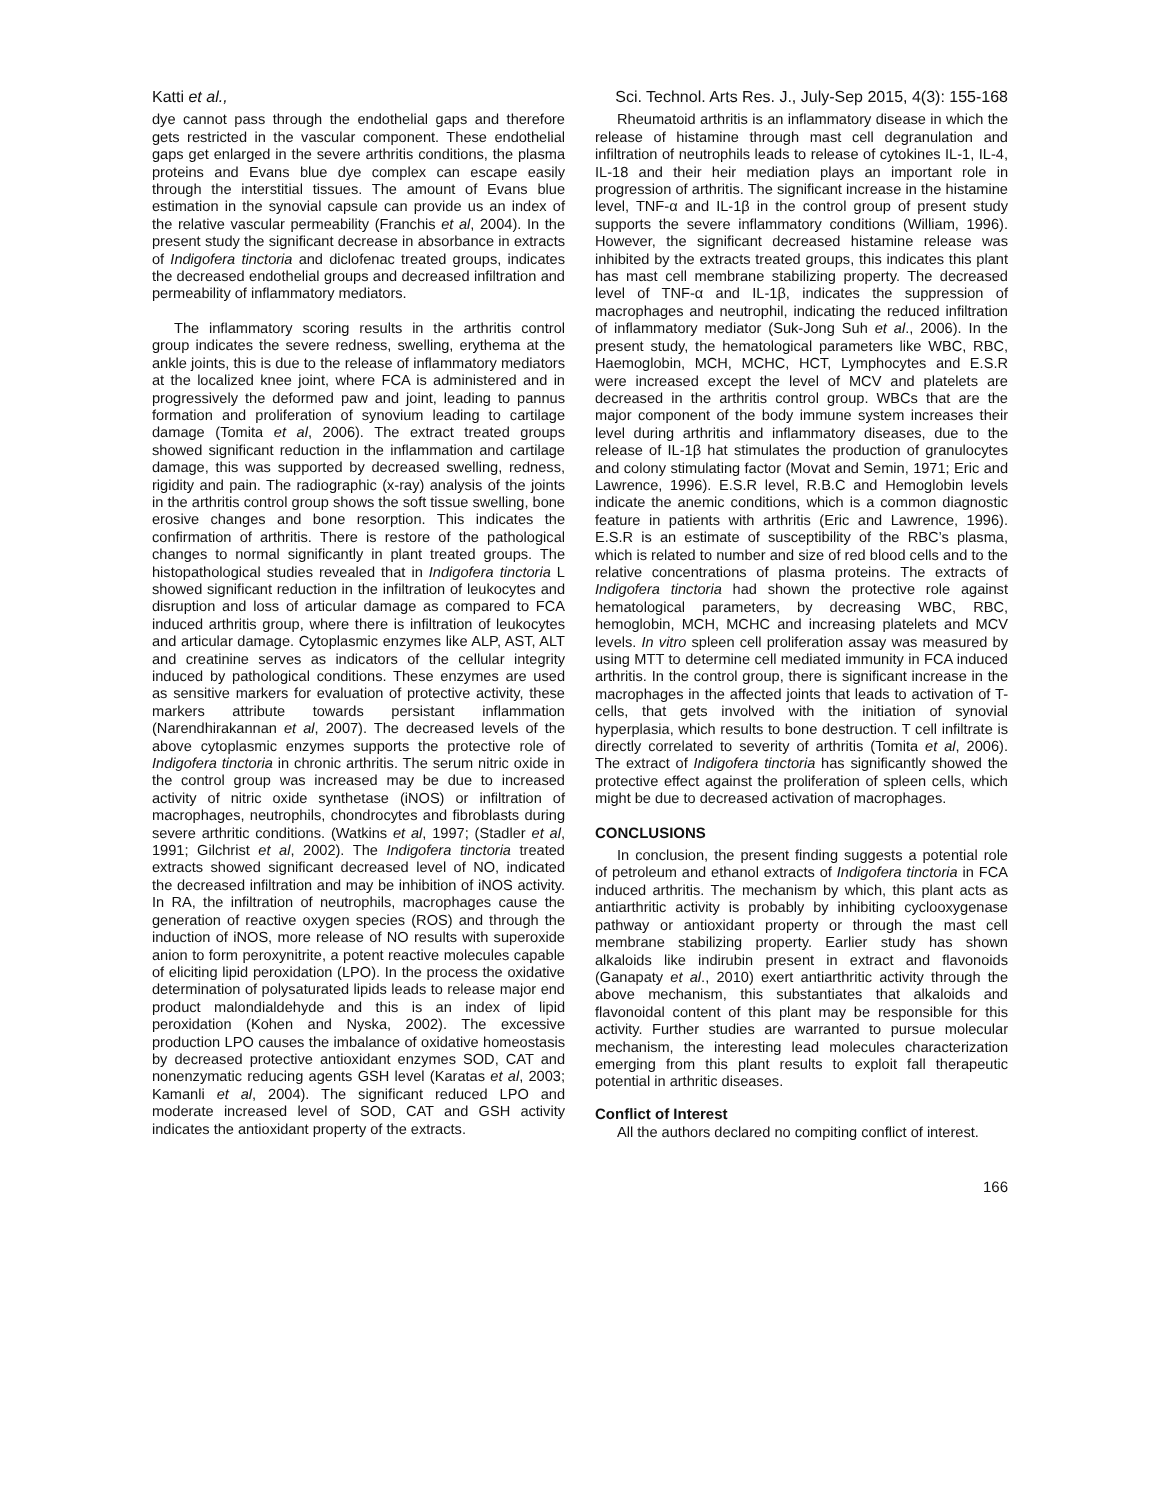Katti et al., Sci. Technol. Arts Res. J., July-Sep 2015, 4(3): 155-168
dye cannot pass through the endothelial gaps and therefore gets restricted in the vascular component. These endothelial gaps get enlarged in the severe arthritis conditions, the plasma proteins and Evans blue dye complex can escape easily through the interstitial tissues. The amount of Evans blue estimation in the synovial capsule can provide us an index of the relative vascular permeability (Franchis et al, 2004). In the present study the significant decrease in absorbance in extracts of Indigofera tinctoria and diclofenac treated groups, indicates the decreased endothelial groups and decreased infiltration and permeability of inflammatory mediators.
The inflammatory scoring results in the arthritis control group indicates the severe redness, swelling, erythema at the ankle joints, this is due to the release of inflammatory mediators at the localized knee joint, where FCA is administered and in progressively the deformed paw and joint, leading to pannus formation and proliferation of synovium leading to cartilage damage (Tomita et al, 2006). The extract treated groups showed significant reduction in the inflammation and cartilage damage, this was supported by decreased swelling, redness, rigidity and pain. The radiographic (x-ray) analysis of the joints in the arthritis control group shows the soft tissue swelling, bone erosive changes and bone resorption. This indicates the confirmation of arthritis. There is restore of the pathological changes to normal significantly in plant treated groups. The histopathological studies revealed that in Indigofera tinctoria L showed significant reduction in the infiltration of leukocytes and disruption and loss of articular damage as compared to FCA induced arthritis group, where there is infiltration of leukocytes and articular damage. Cytoplasmic enzymes like ALP, AST, ALT and creatinine serves as indicators of the cellular integrity induced by pathological conditions. These enzymes are used as sensitive markers for evaluation of protective activity, these markers attribute towards persistant inflammation (Narendhirakannan et al, 2007). The decreased levels of the above cytoplasmic enzymes supports the protective role of Indigofera tinctoria in chronic arthritis. The serum nitric oxide in the control group was increased may be due to increased activity of nitric oxide synthetase (iNOS) or infiltration of macrophages, neutrophils, chondrocytes and fibroblasts during severe arthritic conditions. (Watkins et al, 1997; (Stadler et al, 1991; Gilchrist et al, 2002). The Indigofera tinctoria treated extracts showed significant decreased level of NO, indicated the decreased infiltration and may be inhibition of iNOS activity. In RA, the infiltration of neutrophils, macrophages cause the generation of reactive oxygen species (ROS) and through the induction of iNOS, more release of NO results with superoxide anion to form peroxynitrite, a potent reactive molecules capable of eliciting lipid peroxidation (LPO). In the process the oxidative determination of polysaturated lipids leads to release major end product malondialdehyde and this is an index of lipid peroxidation (Kohen and Nyska, 2002). The excessive production LPO causes the imbalance of oxidative homeostasis by decreased protective antioxidant enzymes SOD, CAT and nonenzymatic reducing agents GSH level (Karatas et al, 2003; Kamanli et al, 2004). The significant reduced LPO and moderate increased level of SOD, CAT and GSH activity indicates the antioxidant property of the extracts.
Rheumatoid arthritis is an inflammatory disease in which the release of histamine through mast cell degranulation and infiltration of neutrophils leads to release of cytokines IL-1, IL-4, IL-18 and their heir mediation plays an important role in progression of arthritis. The significant increase in the histamine level, TNF-α and IL-1β in the control group of present study supports the severe inflammatory conditions (William, 1996). However, the significant decreased histamine release was inhibited by the extracts treated groups, this indicates this plant has mast cell membrane stabilizing property. The decreased level of TNF-α and IL-1β, indicates the suppression of macrophages and neutrophil, indicating the reduced infiltration of inflammatory mediator (Suk-Jong Suh et al., 2006). In the present study, the hematological parameters like WBC, RBC, Haemoglobin, MCH, MCHC, HCT, Lymphocytes and E.S.R were increased except the level of MCV and platelets are decreased in the arthritis control group. WBCs that are the major component of the body immune system increases their level during arthritis and inflammatory diseases, due to the release of IL-1β hat stimulates the production of granulocytes and colony stimulating factor (Movat and Semin, 1971; Eric and Lawrence, 1996). E.S.R level, R.B.C and Hemoglobin levels indicate the anemic conditions, which is a common diagnostic feature in patients with arthritis (Eric and Lawrence, 1996). E.S.R is an estimate of susceptibility of the RBC’s plasma, which is related to number and size of red blood cells and to the relative concentrations of plasma proteins. The extracts of Indigofera tinctoria had shown the protective role against hematological parameters, by decreasing WBC, RBC, hemoglobin, MCH, MCHC and increasing platelets and MCV levels. In vitro spleen cell proliferation assay was measured by using MTT to determine cell mediated immunity in FCA induced arthritis. In the control group, there is significant increase in the macrophages in the affected joints that leads to activation of T-cells, that gets involved with the initiation of synovial hyperplasia, which results to bone destruction. T cell infiltrate is directly correlated to severity of arthritis (Tomita et al, 2006). The extract of Indigofera tinctoria has significantly showed the protective effect against the proliferation of spleen cells, which might be due to decreased activation of macrophages.
CONCLUSIONS
In conclusion, the present finding suggests a potential role of petroleum and ethanol extracts of Indigofera tinctoria in FCA induced arthritis. The mechanism by which, this plant acts as antiarthritic activity is probably by inhibiting cyclooxygenase pathway or antioxidant property or through the mast cell membrane stabilizing property. Earlier study has shown alkaloids like indirubin present in extract and flavonoids (Ganapaty et al., 2010) exert antiarthritic activity through the above mechanism, this substantiates that alkaloids and flavonoidal content of this plant may be responsible for this activity. Further studies are warranted to pursue molecular mechanism, the interesting lead molecules characterization emerging from this plant results to exploit fall therapeutic potential in arthritic diseases.
Conflict of Interest
All the authors declared no compiting conflict of interest.
166